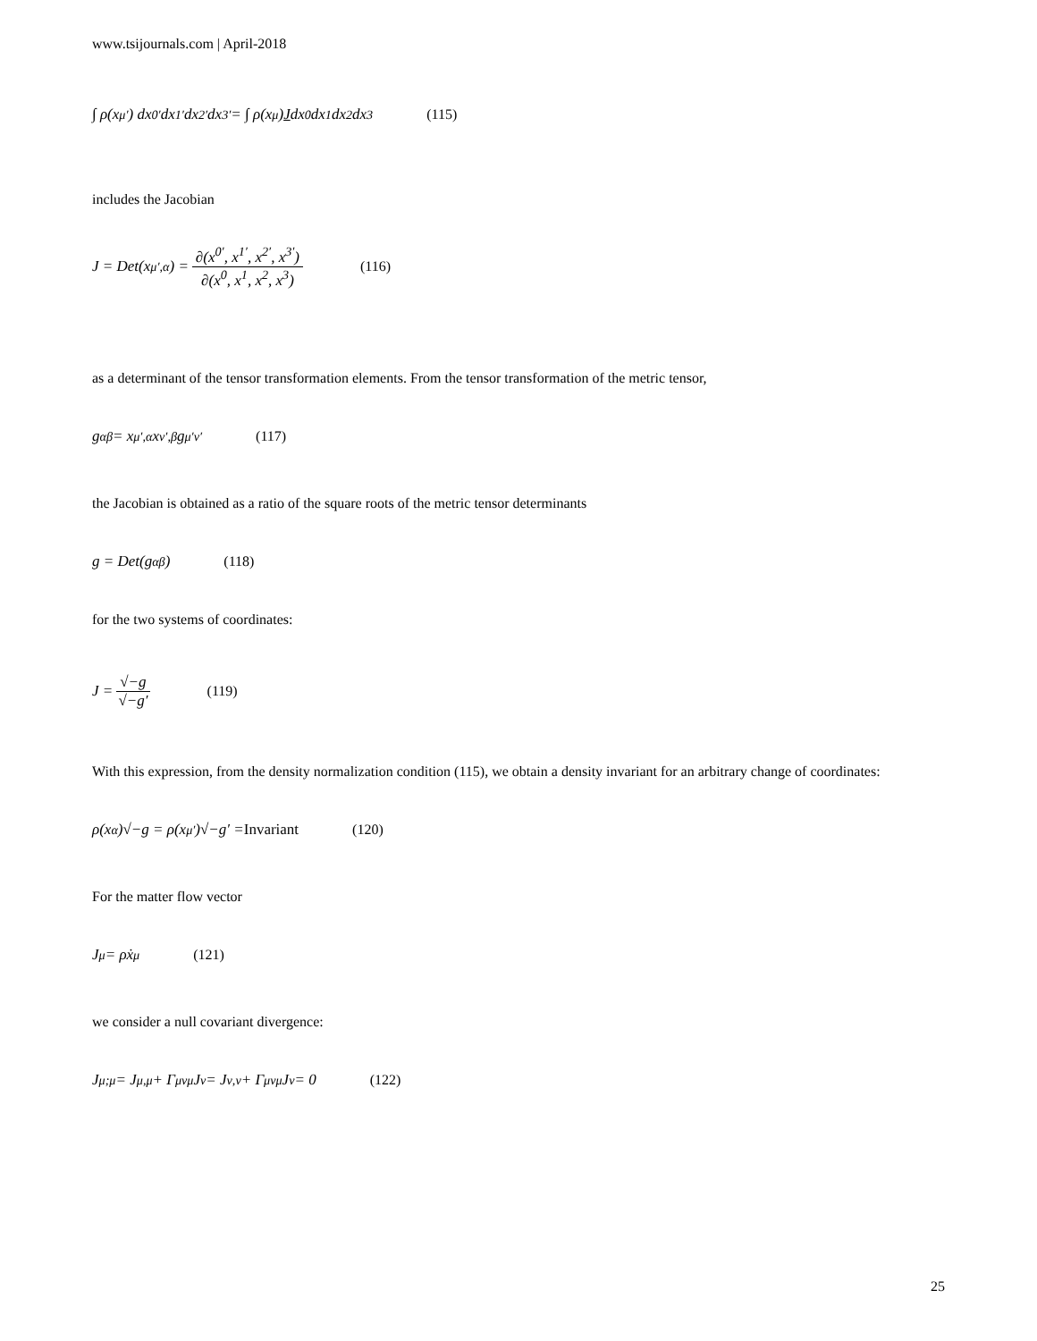www.tsijournals.com | April-2018
∫ ρ(x<sup>μ′</sup>) dx<sup>0′</sup>dx<sup>1′</sup>dx<sup>2′</sup>dx<sup>3′</sup> = ∫ ρ(x<sup>μ</sup>) J dx<sup>0</sup>dx<sup>1</sup>dx<sup>2</sup>dx<sup>3</sup> (115)
includes the Jacobian
J = Det(x<sup>μ′</sup><sub>,α</sub>) = ∂(x<sup>0′</sup>, x<sup>1′</sup>, x<sup>2′</sup>, x<sup>3′</sup>) ∂(x<sup>0</sup>, x<sup>1</sup>, x<sup>2</sup>, x<sup>3</sup>) (116)
as a determinant of the tensor transformation elements. From the tensor transformation of the metric tensor,
g<sub>αβ</sub> = x<sup>μ′</sup><sub>,α</sub>x<sup>ν′</sup><sub>,β</sub>g<sub>μ′ν′</sub> (117)
the Jacobian is obtained as a ratio of the square roots of the metric tensor determinants
g = Det(g<sub>αβ</sub>) (118)
for the two systems of coordinates:
J = √−g √−g′ (119)
With this expression, from the density normalization condition (115), we obtain a density invariant for an arbitrary change of coordinates:
ρ(x<sup>α</sup>)√−g = ρ(x<sup>μ′</sup>)√−g′ = Invariant (120)
For the matter flow vector
J<sup>μ</sup> = ρẋ<sup>μ</sup> (121)
we consider a null covariant divergence:
J<sup>μ</sup><sub>;μ</sub> = J<sup>μ</sup><sub>,μ</sub> + Γ<sup>μ</sup><sub>νμ</sub>J<sup>ν</sup> = J<sup>ν</sup><sub>,ν</sub> + Γ<sup>μ</sup><sub>νμ</sub>J<sup>ν</sup> = 0 (122)
25